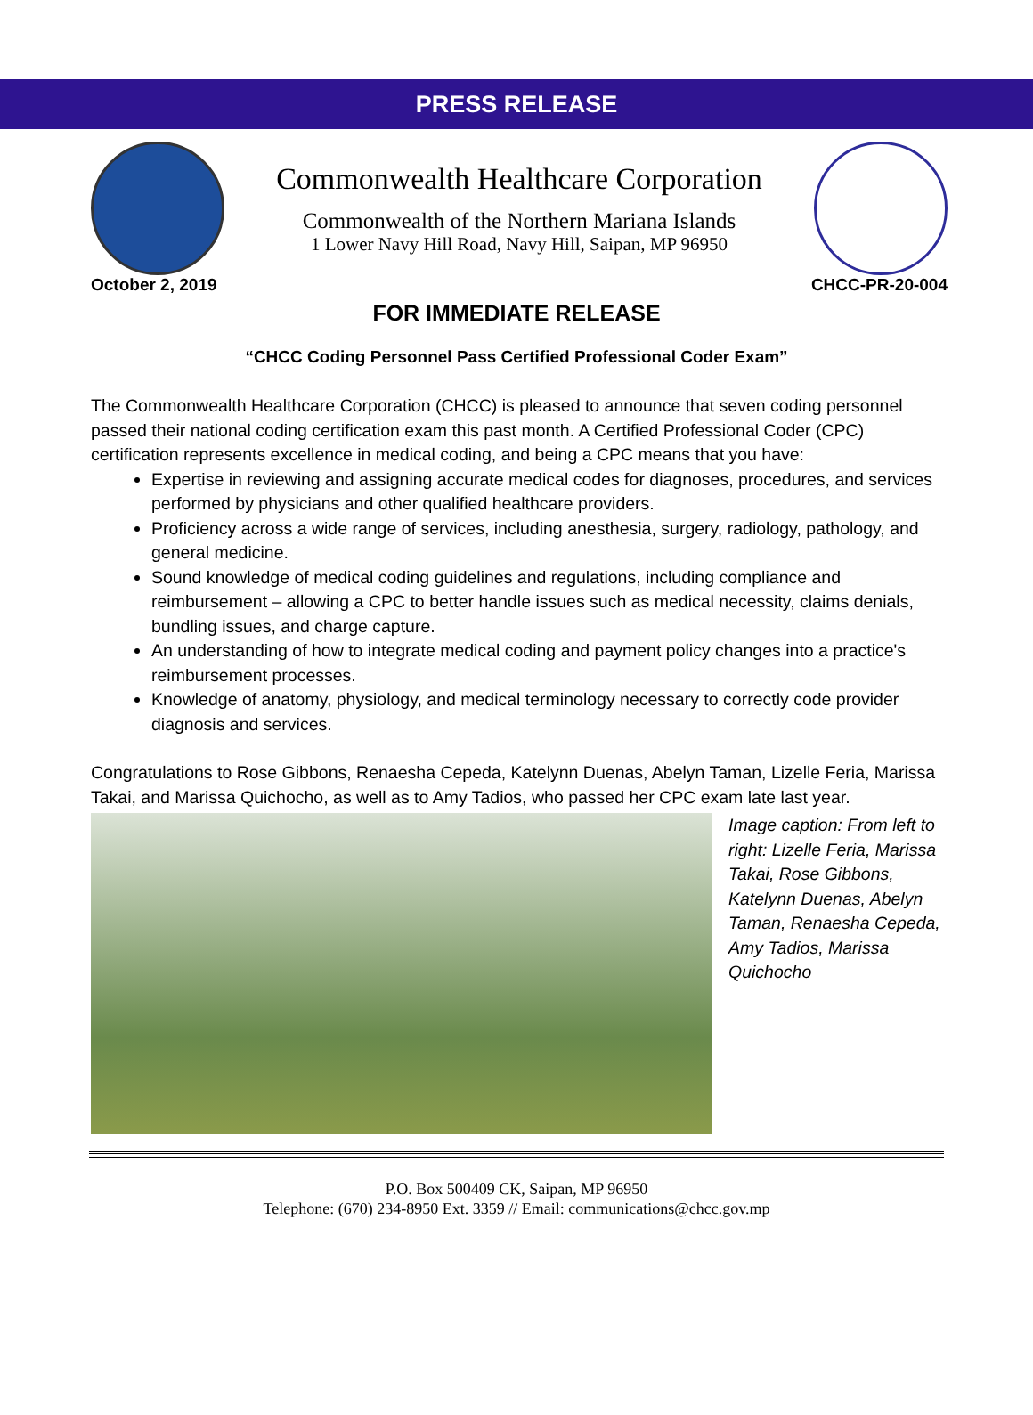PRESS RELEASE
Commonwealth Healthcare Corporation
Commonwealth of the Northern Mariana Islands
1 Lower Navy Hill Road, Navy Hill, Saipan, MP 96950
October 2, 2019 CHCC-PR-20-004
FOR IMMEDIATE RELEASE
“CHCC Coding Personnel Pass Certified Professional Coder Exam”
The Commonwealth Healthcare Corporation (CHCC) is pleased to announce that seven coding personnel passed their national coding certification exam this past month. A Certified Professional Coder (CPC) certification represents excellence in medical coding, and being a CPC means that you have:
Expertise in reviewing and assigning accurate medical codes for diagnoses, procedures, and services performed by physicians and other qualified healthcare providers.
Proficiency across a wide range of services, including anesthesia, surgery, radiology, pathology, and general medicine.
Sound knowledge of medical coding guidelines and regulations, including compliance and reimbursement – allowing a CPC to better handle issues such as medical necessity, claims denials, bundling issues, and charge capture.
An understanding of how to integrate medical coding and payment policy changes into a practice's reimbursement processes.
Knowledge of anatomy, physiology, and medical terminology necessary to correctly code provider diagnosis and services.
Congratulations to Rose Gibbons, Renaesha Cepeda, Katelynn Duenas, Abelyn Taman, Lizelle Feria, Marissa Takai, and Marissa Quichocho, as well as to Amy Tadios, who passed her CPC exam late last year.
Image caption: From left to right: Lizelle Feria, Marissa Takai, Rose Gibbons, Katelynn Duenas, Abelyn Taman, Renaesha Cepeda, Amy Tadios, Marissa Quichocho
P.O. Box 500409 CK, Saipan, MP 96950
Telephone: (670) 234-8950 Ext. 3359 // Email: communications@chcc.gov.mp